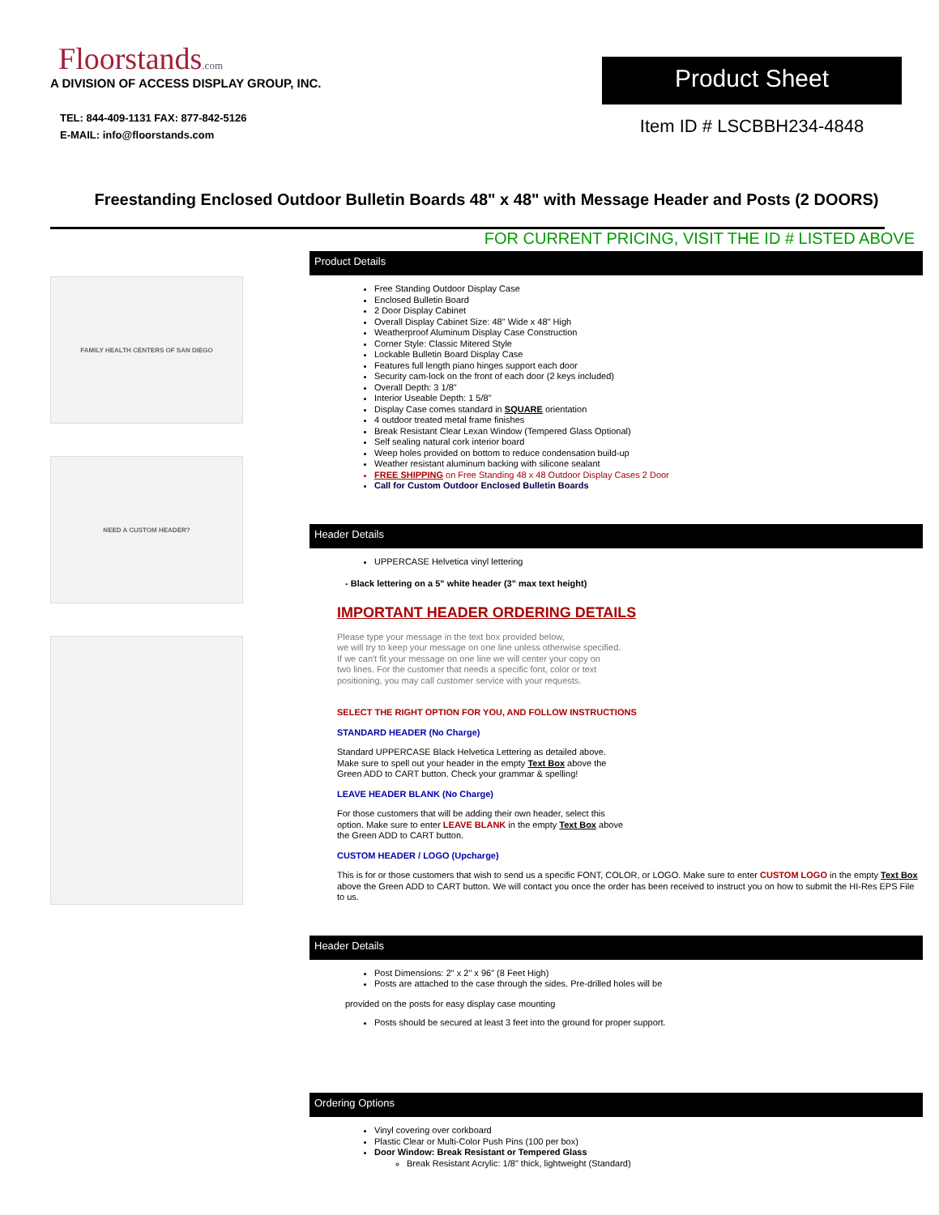Floorstands.com
A DIVISION OF ACCESS DISPLAY GROUP, INC.
TEL: 844-409-1131 FAX: 877-842-5126
E-MAIL: info@floorstands.com
Product Sheet
Item ID # LSCBBH234-4848
Freestanding Enclosed Outdoor Bulletin Boards 48" x 48" with Message Header and Posts (2 DOORS)
FOR CURRENT PRICING, VISIT THE ID # LISTED ABOVE
FAMILY HEALTH CENTERS OF SAN DIEGO
NEED A CUSTOM HEADER?
Product Details
Free Standing Outdoor Display Case
Enclosed Bulletin Board
2 Door Display Cabinet
Overall Display Cabinet Size: 48" Wide x 48" High
Weatherproof Aluminum Display Case Construction
Corner Style: Classic Mitered Style
Lockable Bulletin Board Display Case
Features full length piano hinges support each door
Security cam-lock on the front of each door (2 keys included)
Overall Depth: 3 1/8"
Interior Useable Depth: 1 5/8"
Display Case comes standard in SQUARE orientation
4 outdoor treated metal frame finishes
Break Resistant Clear Lexan Window (Tempered Glass Optional)
Self sealing natural cork interior board
Weep holes provided on bottom to reduce condensation build-up
Weather resistant aluminum backing with silicone sealant
FREE SHIPPING on Free Standing 48 x 48 Outdoor Display Cases 2 Door
Call for Custom Outdoor Enclosed Bulletin Boards
Header Details
UPPERCASE Helvetica vinyl lettering
- Black lettering on a 5" white header (3" max text height)
IMPORTANT HEADER ORDERING DETAILS
Please type your message in the text box provided below,
we will try to keep your message on one line unless otherwise specified.
If we can't fit your message on one line we will center your copy on
two lines. For the customer that needs a specific font, color or text
positioning, you may call customer service with your requests.
SELECT THE RIGHT OPTION FOR YOU, AND FOLLOW INSTRUCTIONS
STANDARD HEADER (No Charge)
Standard UPPERCASE Black Helvetica Lettering as detailed above.
Make sure to spell out your header in the empty Text Box above the
Green ADD to CART button. Check your grammar & spelling!
LEAVE HEADER BLANK (No Charge)
For those customers that will be adding their own header, select this
option. Make sure to enter LEAVE BLANK in the empty Text Box above
the Green ADD to CART button.
CUSTOM HEADER / LOGO (Upcharge)
This is for or those customers that wish to send us a specific FONT, COLOR, or LOGO. Make sure to enter CUSTOM LOGO in the empty Text Box above the Green ADD to CART button. We will contact you once the order has been received to instruct you on how to submit the HI-Res EPS File to us.
Header Details
Post Dimensions: 2" x 2" x 96" (8 Feet High)
Posts are attached to the case through the sides. Pre-drilled holes will be
provided on the posts for easy display case mounting
Posts should be secured at least 3 feet into the ground for proper support.
Ordering Options
Vinyl covering over corkboard
Plastic Clear or Multi-Color Push Pins (100 per box)
Door Window: Break Resistant or Tempered Glass
Break Resistant Acrylic: 1/8" thick, lightweight (Standard)